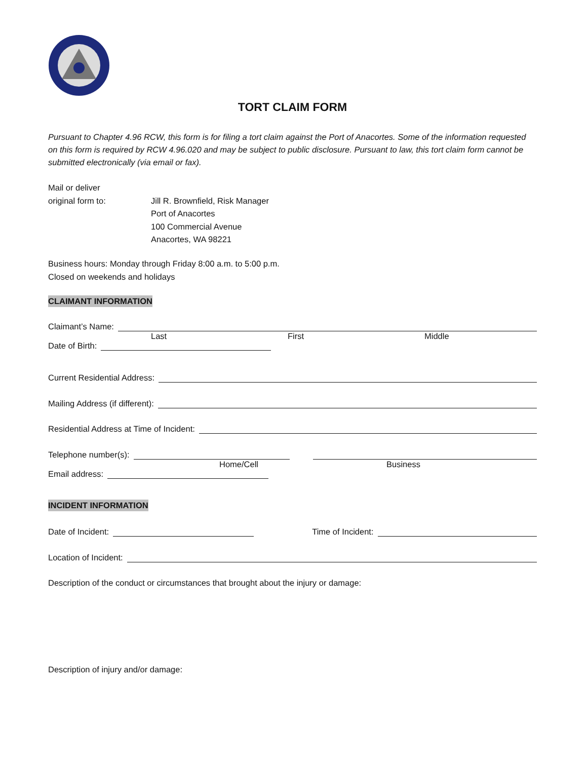TORT CLAIM FORM
Pursuant to Chapter 4.96 RCW, this form is for filing a tort claim against the Port of Anacortes. Some of the information requested on this form is required by RCW 4.96.020 and may be subject to public disclosure. Pursuant to law, this tort claim form cannot be submitted electronically (via email or fax).
Mail or deliver
original form to: Jill R. Brownfield, Risk Manager
Port of Anacortes
100 Commercial Avenue
Anacortes, WA 98221
Business hours: Monday through Friday 8:00 a.m. to 5:00 p.m.
Closed on weekends and holidays
CLAIMANT INFORMATION
Claimant’s Name:
Last First Middle
Date of Birth:
Current Residential Address:
Mailing Address (if different):
Residential Address at Time of Incident:
Telephone number(s):
Home/Cell Business
Email address:
INCIDENT INFORMATION
Date of Incident: Time of Incident:
Location of Incident:
Description of the conduct or circumstances that brought about the injury or damage:
Description of injury and/or damage: